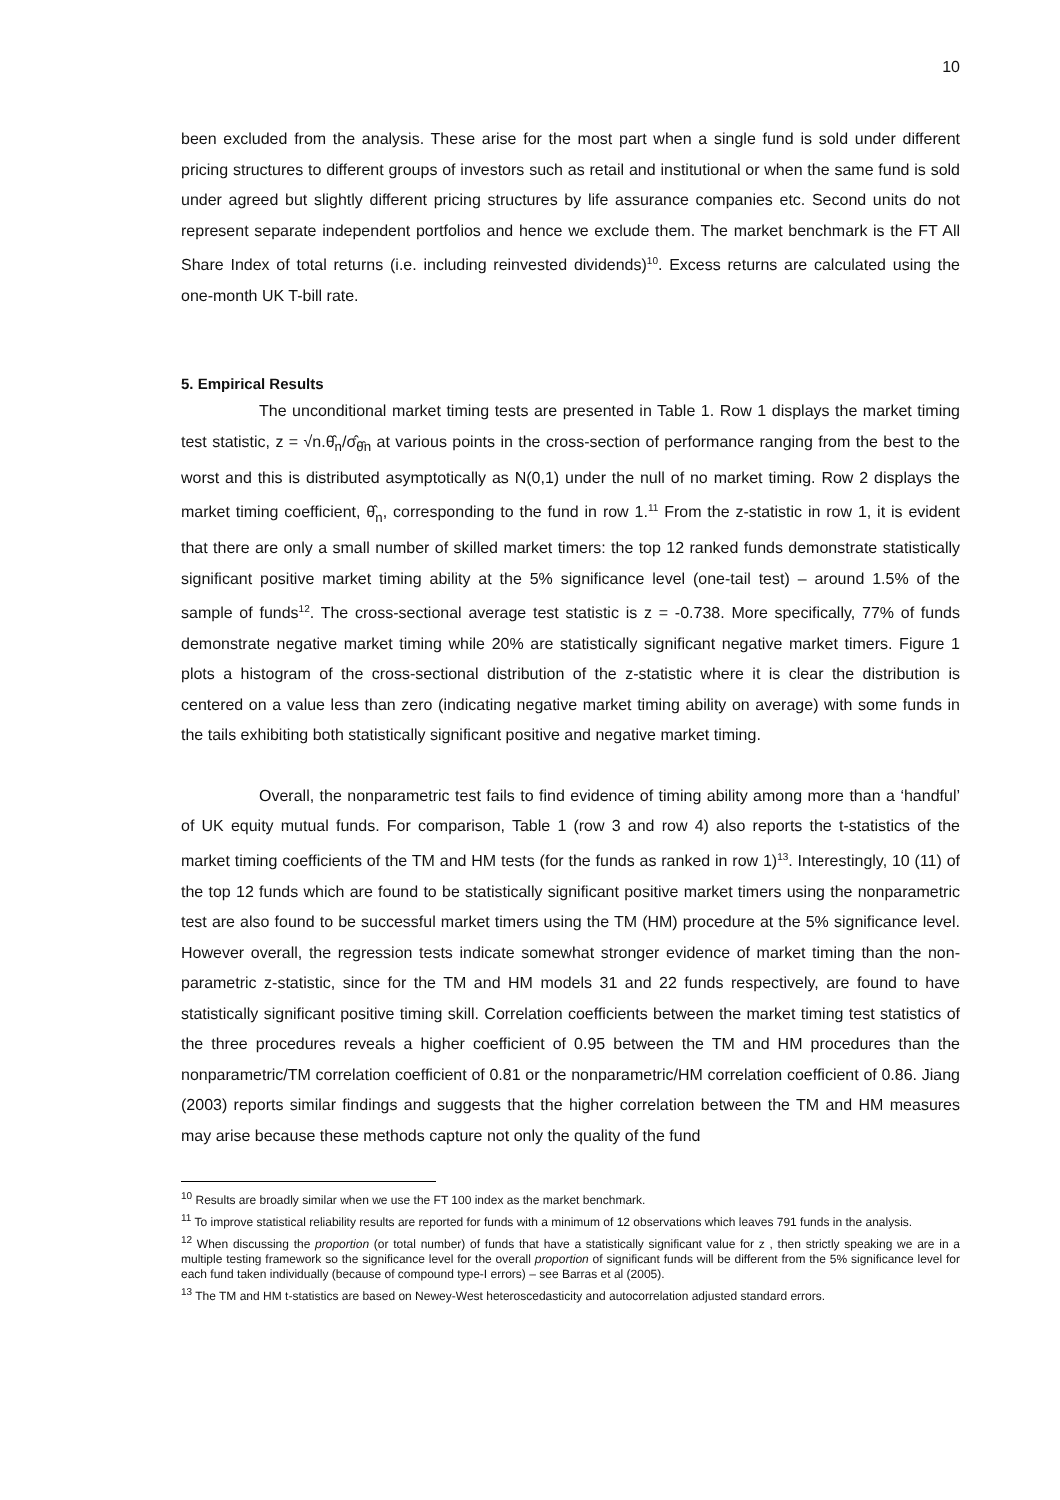10
been excluded from the analysis. These arise for the most part when a single fund is sold under different pricing structures to different groups of investors such as retail and institutional or when the same fund is sold under agreed but slightly different pricing structures by life assurance companies etc. Second units do not represent separate independent portfolios and hence we exclude them. The market benchmark is the FT All Share Index of total returns (i.e. including reinvested dividends)<sup>10</sup>. Excess returns are calculated using the one-month UK T-bill rate.
5. Empirical Results
The unconditional market timing tests are presented in Table 1. Row 1 displays the market timing test statistic, z = √n.θ̂<sub>n</sub>/σ̂<sub>θ̂n</sub> at various points in the cross-section of performance ranging from the best to the worst and this is distributed asymptotically as N(0,1) under the null of no market timing. Row 2 displays the market timing coefficient, θ̂<sub>n</sub>, corresponding to the fund in row 1.<sup>11</sup> From the z-statistic in row 1, it is evident that there are only a small number of skilled market timers: the top 12 ranked funds demonstrate statistically significant positive market timing ability at the 5% significance level (one-tail test) – around 1.5% of the sample of funds<sup>12</sup>. The cross-sectional average test statistic is z = -0.738. More specifically, 77% of funds demonstrate negative market timing while 20% are statistically significant negative market timers. Figure 1 plots a histogram of the cross-sectional distribution of the z-statistic where it is clear the distribution is centered on a value less than zero (indicating negative market timing ability on average) with some funds in the tails exhibiting both statistically significant positive and negative market timing.
Overall, the nonparametric test fails to find evidence of timing ability among more than a ‘handful’ of UK equity mutual funds. For comparison, Table 1 (row 3 and row 4) also reports the t-statistics of the market timing coefficients of the TM and HM tests (for the funds as ranked in row 1)<sup>13</sup>. Interestingly, 10 (11) of the top 12 funds which are found to be statistically significant positive market timers using the nonparametric test are also found to be successful market timers using the TM (HM) procedure at the 5% significance level. However overall, the regression tests indicate somewhat stronger evidence of market timing than the non-parametric z-statistic, since for the TM and HM models 31 and 22 funds respectively, are found to have statistically significant positive timing skill. Correlation coefficients between the market timing test statistics of the three procedures reveals a higher coefficient of 0.95 between the TM and HM procedures than the nonparametric/TM correlation coefficient of 0.81 or the nonparametric/HM correlation coefficient of 0.86. Jiang (2003) reports similar findings and suggests that the higher correlation between the TM and HM measures may arise because these methods capture not only the quality of the fund
<sup>10</sup> Results are broadly similar when we use the FT 100 index as the market benchmark.
<sup>11</sup> To improve statistical reliability results are reported for funds with a minimum of 12 observations which leaves 791 funds in the analysis.
<sup>12</sup> When discussing the proportion (or total number) of funds that have a statistically significant value for z , then strictly speaking we are in a multiple testing framework so the significance level for the overall proportion of significant funds will be different from the 5% significance level for each fund taken individually (because of compound type-I errors) – see Barras et al (2005).
<sup>13</sup> The TM and HM t-statistics are based on Newey-West heteroscedasticity and autocorrelation adjusted standard errors.